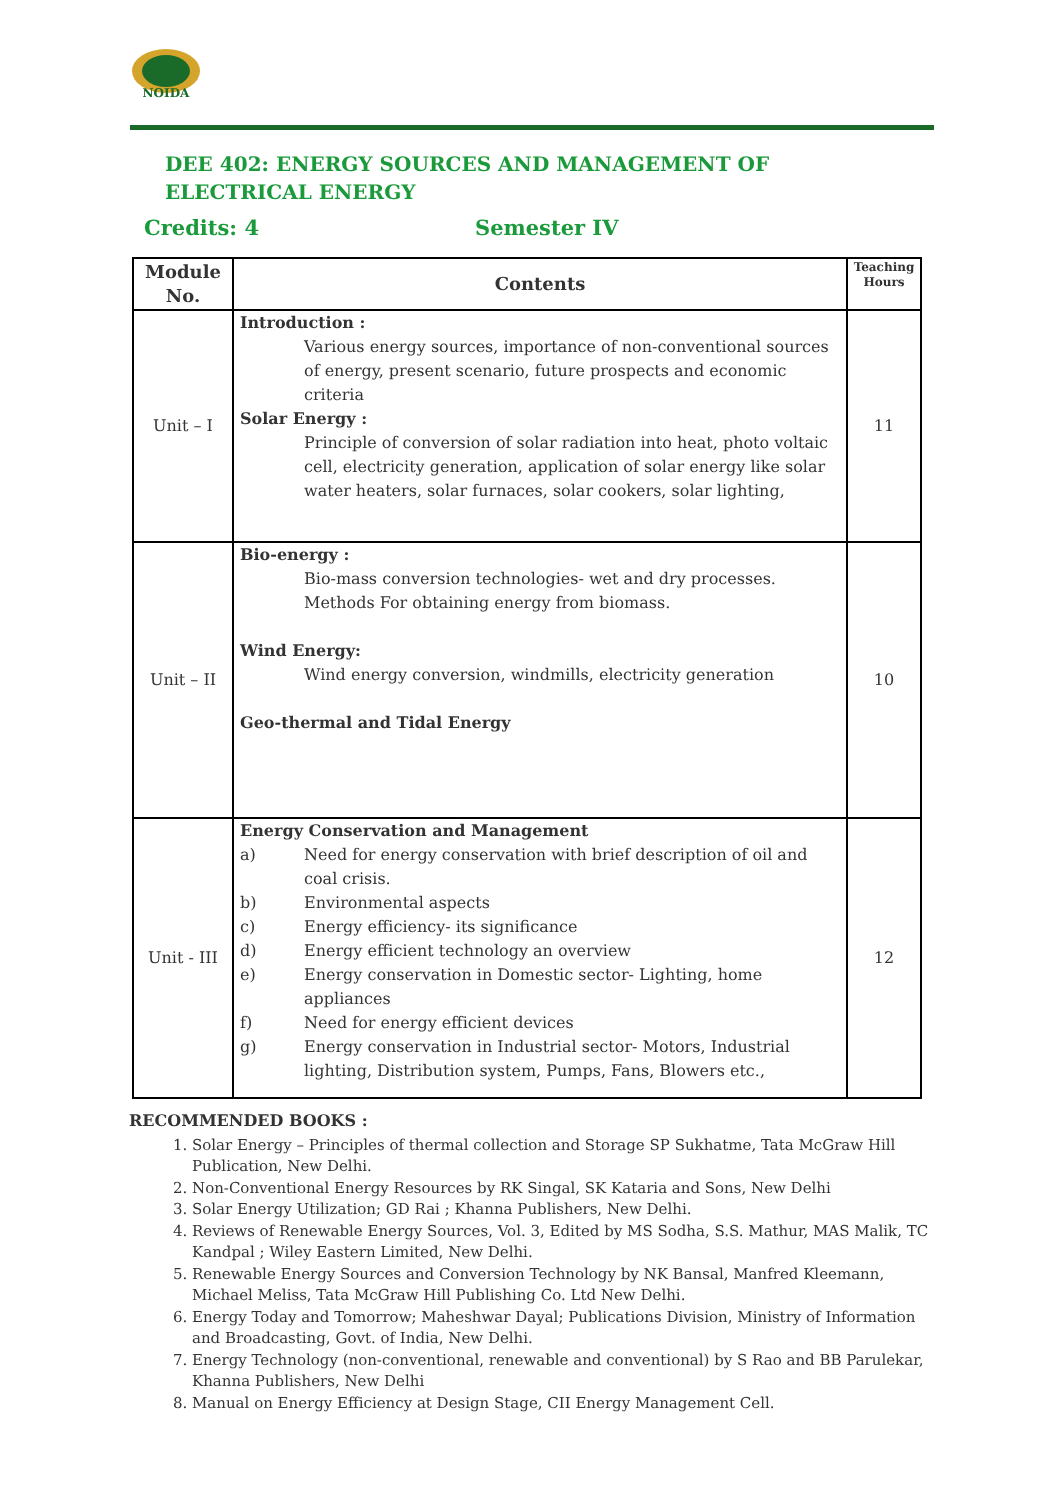NOIDA
DEE 402: ENERGY SOURCES AND MANAGEMENT OF ELECTRICAL ENERGY
Credits: 4 Semester IV
| Module No. | Contents | Teaching Hours |
| --- | --- | --- |
| Unit – I | Introduction : Various energy sources, importance of non-conventional sources of energy, present scenario, future prospects and economic criteria Solar Energy : Principle of conversion of solar radiation into heat, photo voltaic cell, electricity generation, application of solar energy like solar water heaters, solar furnaces, solar cookers, solar lighting, | 11 |
| Unit – II | Bio-energy : Bio-mass conversion technologies- wet and dry processes. Methods For obtaining energy from biomass. Wind Energy: Wind energy conversion, windmills, electricity generation Geo-thermal and Tidal Energy | 10 |
| Unit - III | Energy Conservation and Management a) Need for energy conservation with brief description of oil and coal crisis. b) Environmental aspects c) Energy efficiency- its significance d) Energy efficient technology an overview e) Energy conservation in Domestic sector- Lighting, home appliances f) Need for energy efficient devices g) Energy conservation in Industrial sector- Motors, Industrial lighting, Distribution system, Pumps, Fans, Blowers etc., | 12 |
RECOMMENDED BOOKS :
1. Solar Energy – Principles of thermal collection and Storage SP Sukhatme, Tata McGraw Hill Publication, New Delhi.
2. Non-Conventional Energy Resources by RK Singal, SK Kataria and Sons, New Delhi
3. Solar Energy Utilization; GD Rai ; Khanna Publishers, New Delhi.
4. Reviews of Renewable Energy Sources, Vol. 3, Edited by MS Sodha, S.S. Mathur, MAS Malik, TC Kandpal ; Wiley Eastern Limited, New Delhi.
5. Renewable Energy Sources and Conversion Technology by NK Bansal, Manfred Kleemann, Michael Meliss, Tata McGraw Hill Publishing Co. Ltd New Delhi.
6. Energy Today and Tomorrow; Maheshwar Dayal; Publications Division, Ministry of Information and Broadcasting, Govt. of India, New Delhi.
7. Energy Technology (non-conventional, renewable and conventional) by S Rao and BB Parulekar, Khanna Publishers, New Delhi
8. Manual on Energy Efficiency at Design Stage, CII Energy Management Cell.